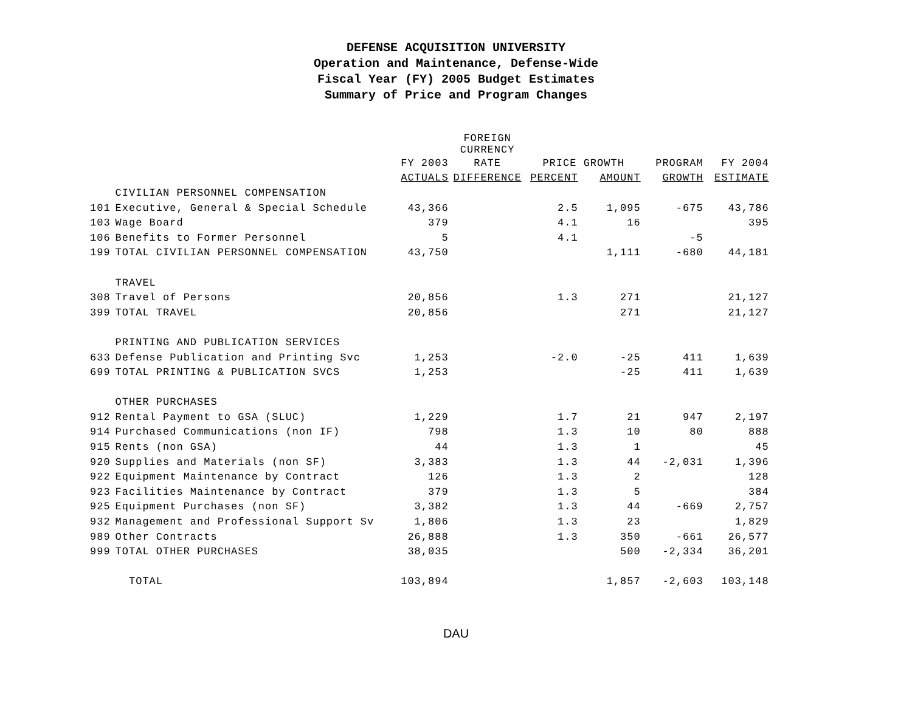DEFENSE ACQUISITION UNIVERSITY
Operation and Maintenance, Defense-Wide
Fiscal Year (FY) 2005 Budget Estimates
Summary of Price and Program Changes
| | | | FOREIGN CURRENCY | | | | |
| --- | --- | --- | --- | --- | --- | --- | --- |
| | | FY 2003 | RATE | PRICE GROWTH | | PROGRAM | FY 2004 |
| | | ACTUALS | DIFFERENCE | PERCENT | AMOUNT | GROWTH | ESTIMATE |
| | CIVILIAN PERSONNEL COMPENSATION | | | | | | |
| 101 | Executive, General & Special Schedule | 43,366 | | 2.5 | 1,095 | -675 | 43,786 |
| 103 | Wage Board | 379 | | 4.1 | 16 | | 395 |
| 106 | Benefits to Former Personnel | 5 | | 4.1 | | -5 | |
| 199 | TOTAL CIVILIAN PERSONNEL COMPENSATION | 43,750 | | | 1,111 | -680 | 44,181 |
| | TRAVEL | | | | | | |
| 308 | Travel of Persons | 20,856 | | 1.3 | 271 | | 21,127 |
| 399 | TOTAL TRAVEL | 20,856 | | | 271 | | 21,127 |
| | PRINTING AND PUBLICATION SERVICES | | | | | | |
| 633 | Defense Publication and Printing Svc | 1,253 | | -2.0 | -25 | 411 | 1,639 |
| 699 | TOTAL PRINTING & PUBLICATION SVCS | 1,253 | | | -25 | 411 | 1,639 |
| | OTHER PURCHASES | | | | | | |
| 912 | Rental Payment to GSA (SLUC) | 1,229 | | 1.7 | 21 | 947 | 2,197 |
| 914 | Purchased Communications (non IF) | 798 | | 1.3 | 10 | 80 | 888 |
| 915 | Rents (non GSA) | 44 | | 1.3 | 1 | | 45 |
| 920 | Supplies and Materials (non SF) | 3,383 | | 1.3 | 44 | -2,031 | 1,396 |
| 922 | Equipment Maintenance by Contract | 126 | | 1.3 | 2 | | 128 |
| 923 | Facilities Maintenance by Contract | 379 | | 1.3 | 5 | | 384 |
| 925 | Equipment Purchases (non SF) | 3,382 | | 1.3 | 44 | -669 | 2,757 |
| 932 | Management and Professional Support Sv | 1,806 | | 1.3 | 23 | | 1,829 |
| 989 | Other Contracts | 26,888 | | 1.3 | 350 | -661 | 26,577 |
| 999 | TOTAL OTHER PURCHASES | 38,035 | | | 500 | -2,334 | 36,201 |
| | TOTAL | 103,894 | | | 1,857 | -2,603 | 103,148 |
DAU